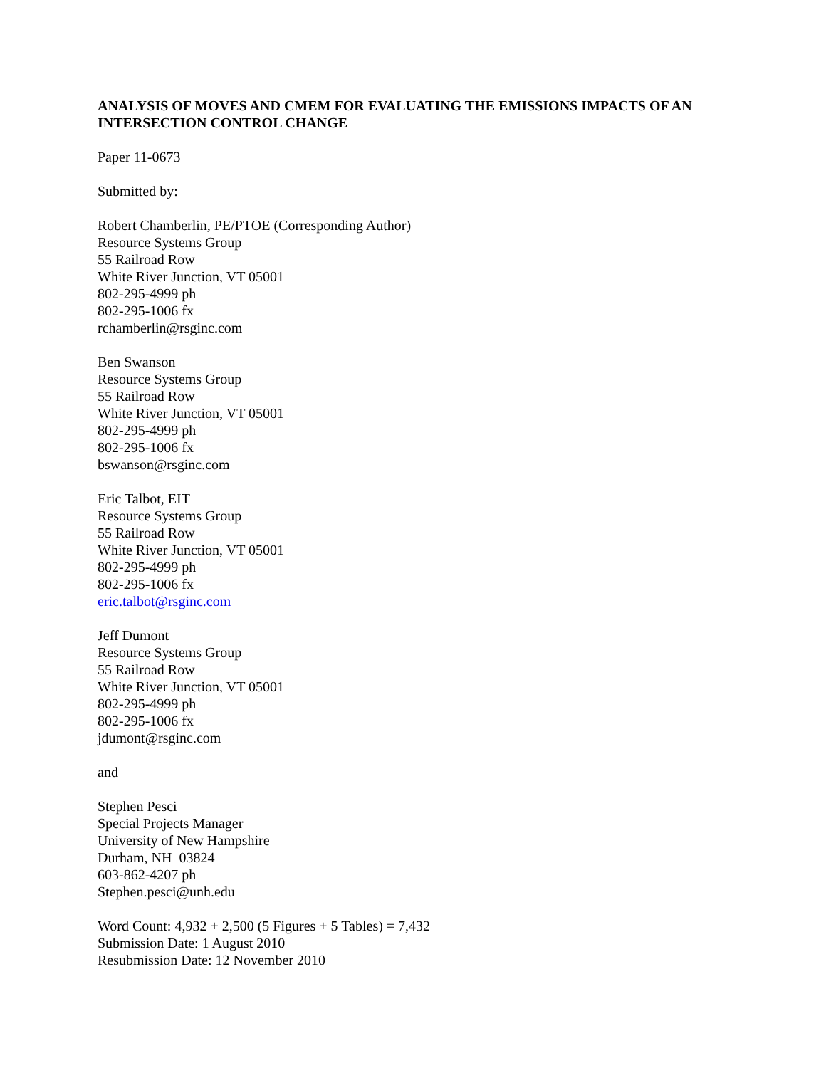ANALYSIS OF MOVES AND CMEM FOR EVALUATING THE EMISSIONS IMPACTS OF AN INTERSECTION CONTROL CHANGE
Paper 11-0673
Submitted by:
Robert Chamberlin, PE/PTOE (Corresponding Author)
Resource Systems Group
55 Railroad Row
White River Junction, VT 05001
802-295-4999 ph
802-295-1006 fx
rchamberlin@rsginc.com
Ben Swanson
Resource Systems Group
55 Railroad Row
White River Junction, VT 05001
802-295-4999 ph
802-295-1006 fx
bswanson@rsginc.com
Eric Talbot, EIT
Resource Systems Group
55 Railroad Row
White River Junction, VT 05001
802-295-4999 ph
802-295-1006 fx
eric.talbot@rsginc.com
Jeff Dumont
Resource Systems Group
55 Railroad Row
White River Junction, VT 05001
802-295-4999 ph
802-295-1006 fx
jdumont@rsginc.com
and
Stephen Pesci
Special Projects Manager
University of New Hampshire
Durham, NH 03824
603-862-4207 ph
Stephen.pesci@unh.edu
Word Count: 4,932 + 2,500 (5 Figures + 5 Tables) = 7,432
Submission Date: 1 August 2010
Resubmission Date: 12 November 2010